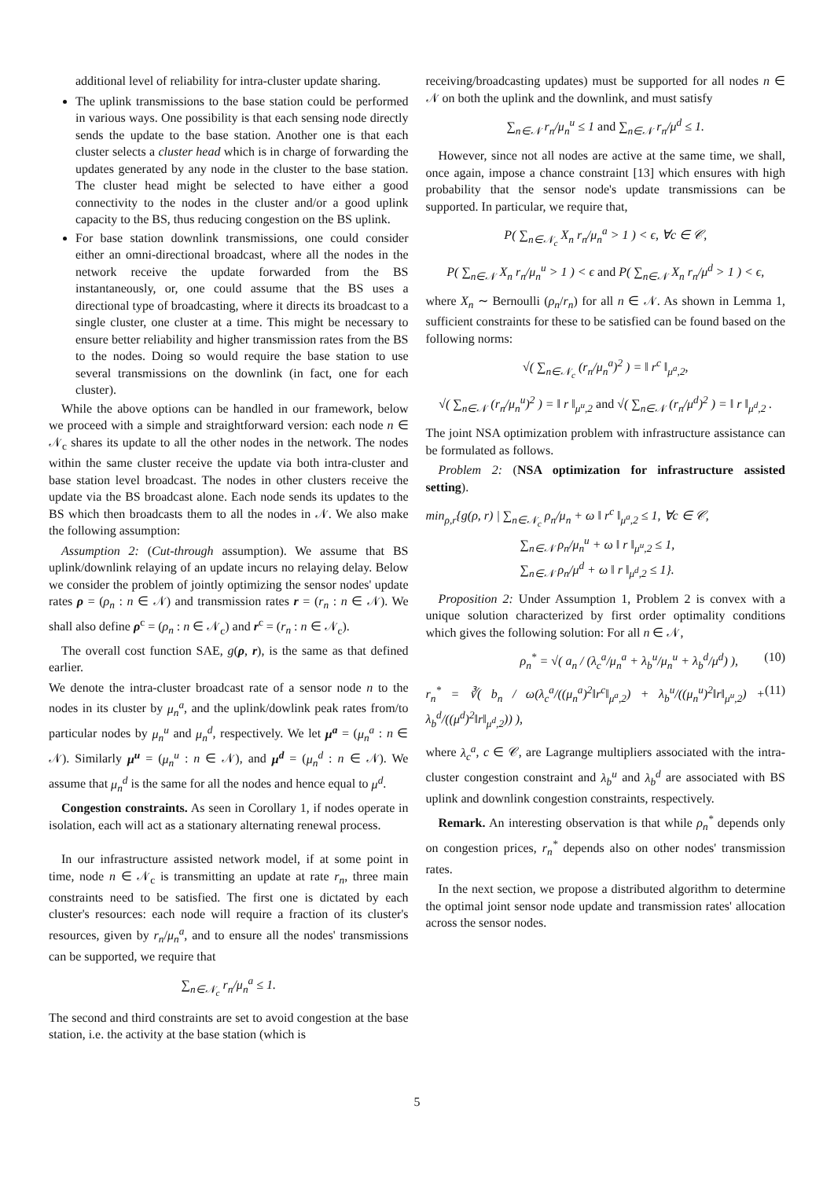additional level of reliability for intra-cluster update sharing.
The uplink transmissions to the base station could be performed in various ways. One possibility is that each sensing node directly sends the update to the base station. Another one is that each cluster selects a cluster head which is in charge of forwarding the updates generated by any node in the cluster to the base station. The cluster head might be selected to have either a good connectivity to the nodes in the cluster and/or a good uplink capacity to the BS, thus reducing congestion on the BS uplink.
For base station downlink transmissions, one could consider either an omni-directional broadcast, where all the nodes in the network receive the update forwarded from the BS instantaneously, or, one could assume that the BS uses a directional type of broadcasting, where it directs its broadcast to a single cluster, one cluster at a time. This might be necessary to ensure better reliability and higher transmission rates from the BS to the nodes. Doing so would require the base station to use several transmissions on the downlink (in fact, one for each cluster).
While the above options can be handled in our framework, below we proceed with a simple and straightforward version: each node n ∈ 𝒩<sub>c</sub> shares its update to all the other nodes in the network. The nodes within the same cluster receive the update via both intra-cluster and base station level broadcast. The nodes in other clusters receive the update via the BS broadcast alone. Each node sends its updates to the BS which then broadcasts them to all the nodes in 𝒩. We also make the following assumption:
Assumption 2: (Cut-through assumption). We assume that BS uplink/downlink relaying of an update incurs no relaying delay. Below we consider the problem of jointly optimizing the sensor nodes' update rates ρ = (ρ<sub>n</sub> : n ∈ 𝒩) and transmission rates r = (r<sub>n</sub> : n ∈ 𝒩). We shall also define ρ<sup>c</sup> = (ρ<sub>n</sub> : n ∈ 𝒩<sub>c</sub>) and r<sup>c</sup> = (r<sub>n</sub> : n ∈ 𝒩<sub>c</sub>).
The overall cost function SAE, g(ρ, r), is the same as that defined earlier.
We denote the intra-cluster broadcast rate of a sensor node n to the nodes in its cluster by μ<sub>n</sub><sup>a</sup>, and the uplink/dowlink peak rates from/to particular nodes by μ<sub>n</sub><sup>u</sup> and μ<sub>n</sub><sup>d</sup>, respectively. We let μ<sup>a</sup> = (μ<sub>n</sub><sup>a</sup> : n ∈ 𝒩). Similarly μ<sup>u</sup> = (μ<sub>n</sub><sup>u</sup> : n ∈ 𝒩), and μ<sup>d</sup> = (μ<sub>n</sub><sup>d</sup> : n ∈ 𝒩). We assume that μ<sub>n</sub><sup>d</sup> is the same for all the nodes and hence equal to μ<sup>d</sup>.
Congestion constraints. As seen in Corollary 1, if nodes operate in isolation, each will act as a stationary alternating renewal process.
In our infrastructure assisted network model, if at some point in time, node n ∈ 𝒩<sub>c</sub> is transmitting an update at rate r<sub>n</sub>, three main constraints need to be satisfied. The first one is dictated by each cluster's resources: each node will require a fraction of its cluster's resources, given by r<sub>n</sub>/μ<sub>n</sub><sup>a</sup>, and to ensure all the nodes' transmissions can be supported, we require that
∑<sub>n∈𝒩<sub>c</sub></sub> r<sub>n</sub>/μ<sub>n</sub><sup>a</sup> ≤ 1.
The second and third constraints are set to avoid congestion at the base station, i.e. the activity at the base station (which is
receiving/broadcasting updates) must be supported for all nodes n ∈ 𝒩 on both the uplink and the downlink, and must satisfy
∑<sub>n∈𝒩</sub> r<sub>n</sub>/μ<sub>n</sub><sup>u</sup> ≤ 1 and ∑<sub>n∈𝒩</sub> r<sub>n</sub>/μ<sup>d</sup> ≤ 1.
However, since not all nodes are active at the same time, we shall, once again, impose a chance constraint [13] which ensures with high probability that the sensor node's update transmissions can be supported. In particular, we require that,
P( ∑<sub>n∈𝒩<sub>c</sub></sub> X<sub>n</sub> r<sub>n</sub>/μ<sub>n</sub><sup>a</sup> > 1 ) < ϵ, ∀c ∈ 𝒞,
P( ∑<sub>n∈𝒩</sub> X<sub>n</sub> r<sub>n</sub>/μ<sub>n</sub><sup>u</sup> > 1 ) < ϵ and P( ∑<sub>n∈𝒩</sub> X<sub>n</sub> r<sub>n</sub>/μ<sup>d</sup> > 1 ) < ϵ,
where X<sub>n</sub> ∼ Bernoulli (ρ<sub>n</sub>/r<sub>n</sub>) for all n ∈ 𝒩. As shown in Lemma 1, sufficient constraints for these to be satisfied can be found based on the following norms:
√( ∑<sub>n∈𝒩<sub>c</sub></sub> (r<sub>n</sub>/μ<sub>n</sub><sup>a</sup>)<sup>2</sup> ) = ‖ r<sup>c</sup> ‖<sub>μ<sup>a</sup>,2</sub>,
√( ∑<sub>n∈𝒩</sub> (r<sub>n</sub>/μ<sub>n</sub><sup>u</sup>)<sup>2</sup> ) = ‖ r ‖<sub>μ<sup>u</sup>,2</sub> and √( ∑<sub>n∈𝒩</sub> (r<sub>n</sub>/μ<sup>d</sup>)<sup>2</sup> ) = ‖ r ‖<sub>μ<sup>d</sup>,2</sub> .
The joint NSA optimization problem with infrastructure assistance can be formulated as follows.
Problem 2: (NSA optimization for infrastructure assisted setting).
min<sub>ρ,r</sub>{g(ρ, r) | ∑<sub>n∈𝒩<sub>c</sub></sub> ρ<sub>n</sub>/μ<sub>n</sub> + ω ‖ r<sup>c</sup> ‖<sub>μ<sup>a</sup>,2</sub> ≤ 1, ∀c ∈ 𝒞,
∑<sub>n∈𝒩</sub> ρ<sub>n</sub>/μ<sub>n</sub><sup>u</sup> + ω ‖ r ‖<sub>μ<sup>u</sup>,2</sub> ≤ 1,
∑<sub>n∈𝒩</sub> ρ<sub>n</sub>/μ<sup>d</sup> + ω ‖ r ‖<sub>μ<sup>d</sup>,2</sub> ≤ 1}.
Proposition 2: Under Assumption 1, Problem 2 is convex with a unique solution characterized by first order optimality conditions which gives the following solution: For all n ∈ 𝒩,
ρ<sub>n</sub><sup>*</sup> = √( a<sub>n</sub> / (λ<sub>c</sub><sup>a</sup>/μ<sub>n</sub><sup>a</sup> + λ<sub>b</sub><sup>u</sup>/μ<sub>n</sub><sup>u</sup> + λ<sub>b</sub><sup>d</sup>/μ<sup>d</sup>) ), (10)
r<sub>n</sub><sup>*</sup> = ∛( b<sub>n</sub> / ω(λ<sub>c</sub><sup>a</sup>/((μ<sub>n</sub><sup>a</sup>)<sup>2</sup>‖r<sup>c</sup>‖<sub>μ<sup>a</sup>,2</sub>) + λ<sub>b</sub><sup>u</sup>/((μ<sub>n</sub><sup>u</sup>)<sup>2</sup>‖r‖<sub>μ<sup>u</sup>,2</sub>) + λ<sub>b</sub><sup>d</sup>/((μ<sup>d</sup>)<sup>2</sup>‖r‖<sub>μ<sup>d</sup>,2</sub>)) ), (11)
where λ<sub>c</sub><sup>a</sup>, c ∈ 𝒞, are Lagrange multipliers associated with the intra-cluster congestion constraint and λ<sub>b</sub><sup>u</sup> and λ<sub>b</sub><sup>d</sup> are associated with BS uplink and downlink congestion constraints, respectively.
Remark. An interesting observation is that while ρ<sub>n</sub><sup>*</sup> depends only on congestion prices, r<sub>n</sub><sup>*</sup> depends also on other nodes' transmission rates.
In the next section, we propose a distributed algorithm to determine the optimal joint sensor node update and transmission rates' allocation across the sensor nodes.
5